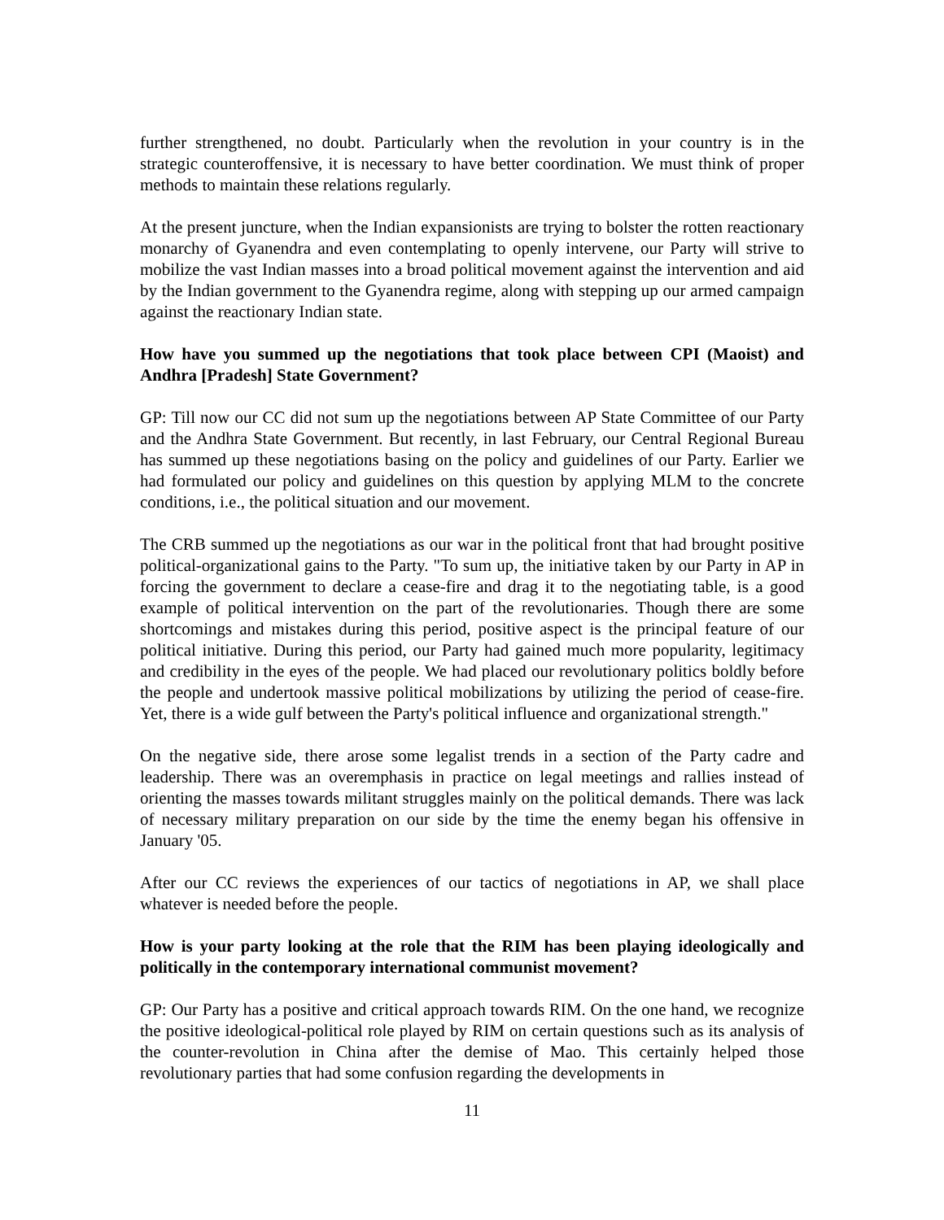further strengthened, no doubt. Particularly when the revolution in your country is in the strategic counteroffensive, it is necessary to have better coordination. We must think of proper methods to maintain these relations regularly.
At the present juncture, when the Indian expansionists are trying to bolster the rotten reactionary monarchy of Gyanendra and even contemplating to openly intervene, our Party will strive to mobilize the vast Indian masses into a broad political movement against the intervention and aid by the Indian government to the Gyanendra regime, along with stepping up our armed campaign against the reactionary Indian state.
How have you summed up the negotiations that took place between CPI (Maoist) and Andhra [Pradesh] State Government?
GP: Till now our CC did not sum up the negotiations between AP State Committee of our Party and the Andhra State Government. But recently, in last February, our Central Regional Bureau has summed up these negotiations basing on the policy and guidelines of our Party. Earlier we had formulated our policy and guidelines on this question by applying MLM to the concrete conditions, i.e., the political situation and our movement.
The CRB summed up the negotiations as our war in the political front that had brought positive political-organizational gains to the Party. "To sum up, the initiative taken by our Party in AP in forcing the government to declare a cease-fire and drag it to the negotiating table, is a good example of political intervention on the part of the revolutionaries. Though there are some shortcomings and mistakes during this period, positive aspect is the principal feature of our political initiative. During this period, our Party had gained much more popularity, legitimacy and credibility in the eyes of the people. We had placed our revolutionary politics boldly before the people and undertook massive political mobilizations by utilizing the period of cease-fire. Yet, there is a wide gulf between the Party's political influence and organizational strength."
On the negative side, there arose some legalist trends in a section of the Party cadre and leadership. There was an overemphasis in practice on legal meetings and rallies instead of orienting the masses towards militant struggles mainly on the political demands. There was lack of necessary military preparation on our side by the time the enemy began his offensive in January '05.
After our CC reviews the experiences of our tactics of negotiations in AP, we shall place whatever is needed before the people.
How is your party looking at the role that the RIM has been playing ideologically and politically in the contemporary international communist movement?
GP: Our Party has a positive and critical approach towards RIM. On the one hand, we recognize the positive ideological-political role played by RIM on certain questions such as its analysis of the counter-revolution in China after the demise of Mao. This certainly helped those revolutionary parties that had some confusion regarding the developments in
11